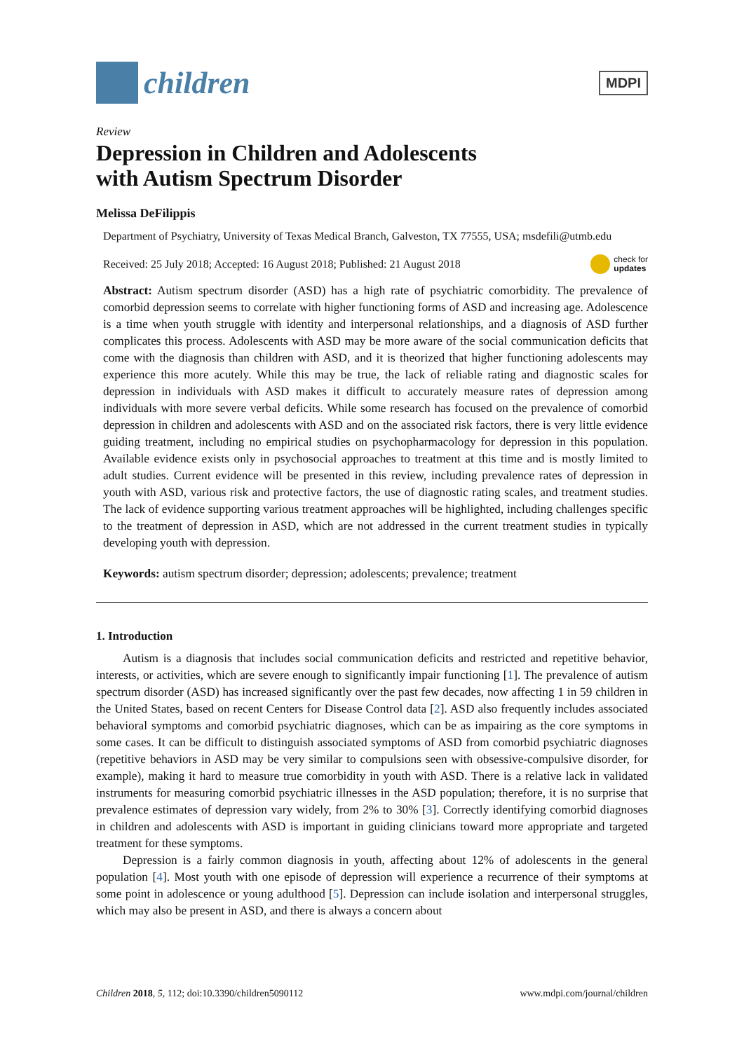children
MDPI
Review
Depression in Children and Adolescents
with Autism Spectrum Disorder
Melissa DeFilippis
Department of Psychiatry, University of Texas Medical Branch, Galveston, TX 77555, USA; msdefili@utmb.edu
Received: 25 July 2018; Accepted: 16 August 2018; Published: 21 August 2018
check for
updates
Abstract: Autism spectrum disorder (ASD) has a high rate of psychiatric comorbidity. The prevalence of comorbid depression seems to correlate with higher functioning forms of ASD and increasing age. Adolescence is a time when youth struggle with identity and interpersonal relationships, and a diagnosis of ASD further complicates this process. Adolescents with ASD may be more aware of the social communication deficits that come with the diagnosis than children with ASD, and it is theorized that higher functioning adolescents may experience this more acutely. While this may be true, the lack of reliable rating and diagnostic scales for depression in individuals with ASD makes it difficult to accurately measure rates of depression among individuals with more severe verbal deficits. While some research has focused on the prevalence of comorbid depression in children and adolescents with ASD and on the associated risk factors, there is very little evidence guiding treatment, including no empirical studies on psychopharmacology for depression in this population. Available evidence exists only in psychosocial approaches to treatment at this time and is mostly limited to adult studies. Current evidence will be presented in this review, including prevalence rates of depression in youth with ASD, various risk and protective factors, the use of diagnostic rating scales, and treatment studies. The lack of evidence supporting various treatment approaches will be highlighted, including challenges specific to the treatment of depression in ASD, which are not addressed in the current treatment studies in typically developing youth with depression.
Keywords: autism spectrum disorder; depression; adolescents; prevalence; treatment
1. Introduction
Autism is a diagnosis that includes social communication deficits and restricted and repetitive behavior, interests, or activities, which are severe enough to significantly impair functioning [1]. The prevalence of autism spectrum disorder (ASD) has increased significantly over the past few decades, now affecting 1 in 59 children in the United States, based on recent Centers for Disease Control data [2]. ASD also frequently includes associated behavioral symptoms and comorbid psychiatric diagnoses, which can be as impairing as the core symptoms in some cases. It can be difficult to distinguish associated symptoms of ASD from comorbid psychiatric diagnoses (repetitive behaviors in ASD may be very similar to compulsions seen with obsessive-compulsive disorder, for example), making it hard to measure true comorbidity in youth with ASD. There is a relative lack in validated instruments for measuring comorbid psychiatric illnesses in the ASD population; therefore, it is no surprise that prevalence estimates of depression vary widely, from 2% to 30% [3]. Correctly identifying comorbid diagnoses in children and adolescents with ASD is important in guiding clinicians toward more appropriate and targeted treatment for these symptoms.
Depression is a fairly common diagnosis in youth, affecting about 12% of adolescents in the general population [4]. Most youth with one episode of depression will experience a recurrence of their symptoms at some point in adolescence or young adulthood [5]. Depression can include isolation and interpersonal struggles, which may also be present in ASD, and there is always a concern about
Children 2018, 5, 112; doi:10.3390/children5090112 www.mdpi.com/journal/children